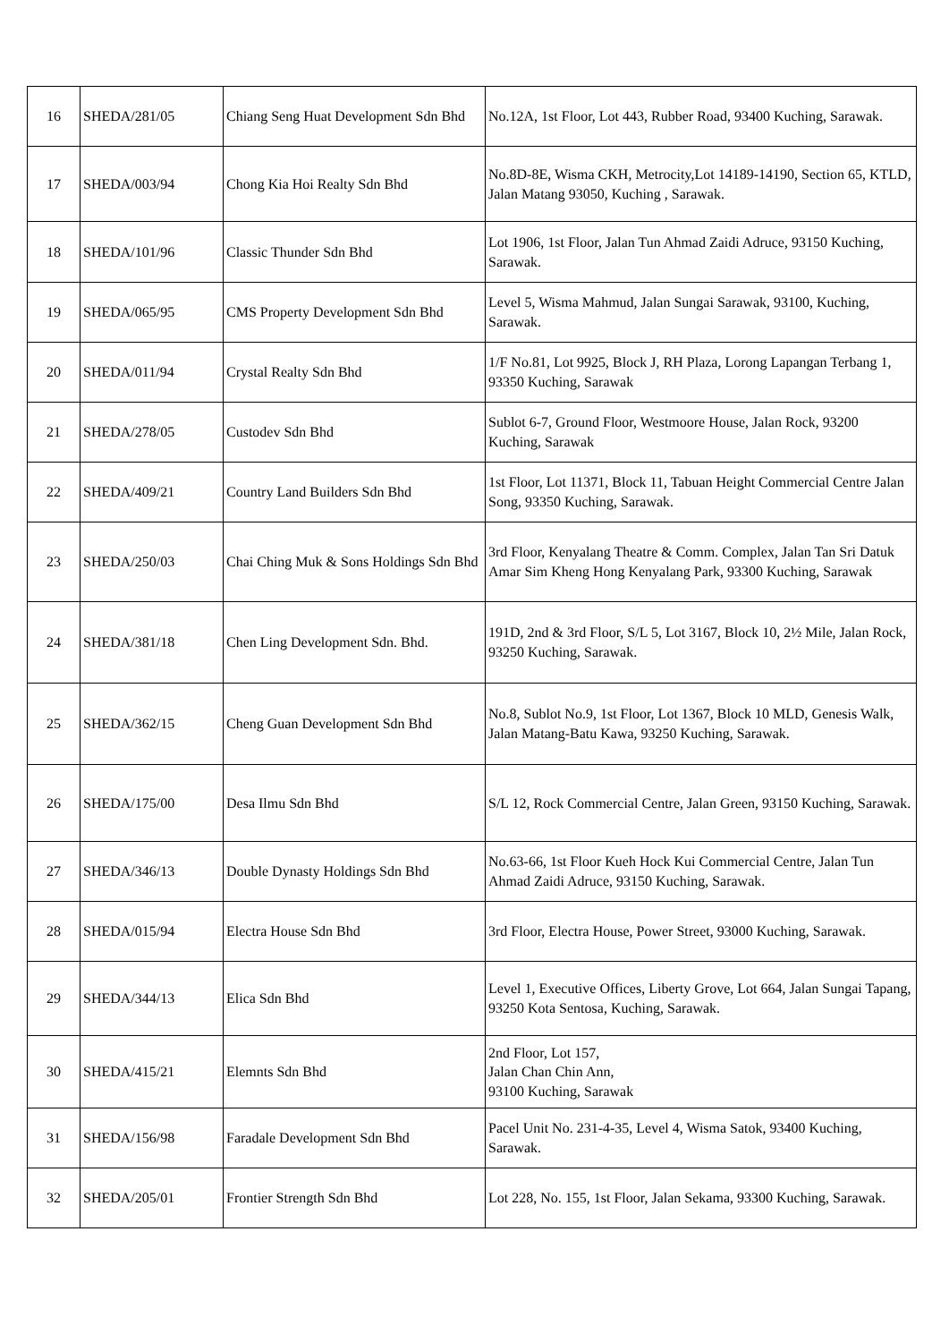| 16 | SHEDA/281/05 | Chiang Seng Huat Development Sdn Bhd | No.12A, 1st Floor, Lot 443, Rubber Road, 93400 Kuching, Sarawak. |
| 17 | SHEDA/003/94 | Chong Kia Hoi Realty Sdn Bhd | No.8D-8E, Wisma CKH, Metrocity,Lot 14189-14190, Section 65, KTLD, Jalan Matang 93050, Kuching , Sarawak. |
| 18 | SHEDA/101/96 | Classic Thunder Sdn Bhd | Lot 1906, 1st Floor, Jalan Tun Ahmad Zaidi Adruce, 93150 Kuching, Sarawak. |
| 19 | SHEDA/065/95 | CMS Property Development Sdn Bhd | Level 5, Wisma Mahmud, Jalan Sungai Sarawak, 93100, Kuching, Sarawak. |
| 20 | SHEDA/011/94 | Crystal Realty Sdn Bhd | 1/F No.81, Lot 9925, Block J, RH Plaza, Lorong Lapangan Terbang 1, 93350 Kuching, Sarawak |
| 21 | SHEDA/278/05 | Custodev Sdn Bhd | Sublot 6-7, Ground Floor, Westmoore House, Jalan Rock, 93200 Kuching, Sarawak |
| 22 | SHEDA/409/21 | Country Land Builders Sdn Bhd | 1st Floor, Lot 11371, Block 11, Tabuan Height Commercial Centre Jalan Song, 93350 Kuching, Sarawak. |
| 23 | SHEDA/250/03 | Chai Ching Muk & Sons Holdings Sdn Bhd | 3rd Floor, Kenyalang Theatre & Comm. Complex, Jalan Tan Sri Datuk Amar Sim Kheng Hong Kenyalang Park, 93300 Kuching, Sarawak |
| 24 | SHEDA/381/18 | Chen Ling Development Sdn. Bhd. | 191D, 2nd & 3rd Floor, S/L 5, Lot 3167, Block 10, 2½ Mile, Jalan Rock, 93250 Kuching, Sarawak. |
| 25 | SHEDA/362/15 | Cheng Guan Development Sdn Bhd | No.8, Sublot No.9, 1st Floor, Lot 1367, Block 10 MLD, Genesis Walk, Jalan Matang-Batu Kawa, 93250 Kuching, Sarawak. |
| 26 | SHEDA/175/00 | Desa Ilmu Sdn Bhd | S/L 12, Rock Commercial Centre, Jalan Green, 93150 Kuching, Sarawak. |
| 27 | SHEDA/346/13 | Double Dynasty Holdings Sdn Bhd | No.63-66, 1st Floor Kueh Hock Kui Commercial Centre, Jalan Tun Ahmad Zaidi Adruce, 93150 Kuching, Sarawak. |
| 28 | SHEDA/015/94 | Electra House Sdn Bhd | 3rd Floor, Electra House, Power Street, 93000 Kuching, Sarawak. |
| 29 | SHEDA/344/13 | Elica Sdn Bhd | Level 1, Executive Offices, Liberty Grove, Lot 664, Jalan Sungai Tapang, 93250 Kota Sentosa, Kuching, Sarawak. |
| 30 | SHEDA/415/21 | Elemnts Sdn Bhd | 2nd Floor, Lot 157, Jalan Chan Chin Ann, 93100 Kuching, Sarawak |
| 31 | SHEDA/156/98 | Faradale Development Sdn Bhd | Pacel Unit No. 231-4-35, Level 4, Wisma Satok, 93400 Kuching, Sarawak. |
| 32 | SHEDA/205/01 | Frontier Strength Sdn Bhd | Lot 228, No. 155, 1st Floor, Jalan Sekama, 93300 Kuching, Sarawak. |